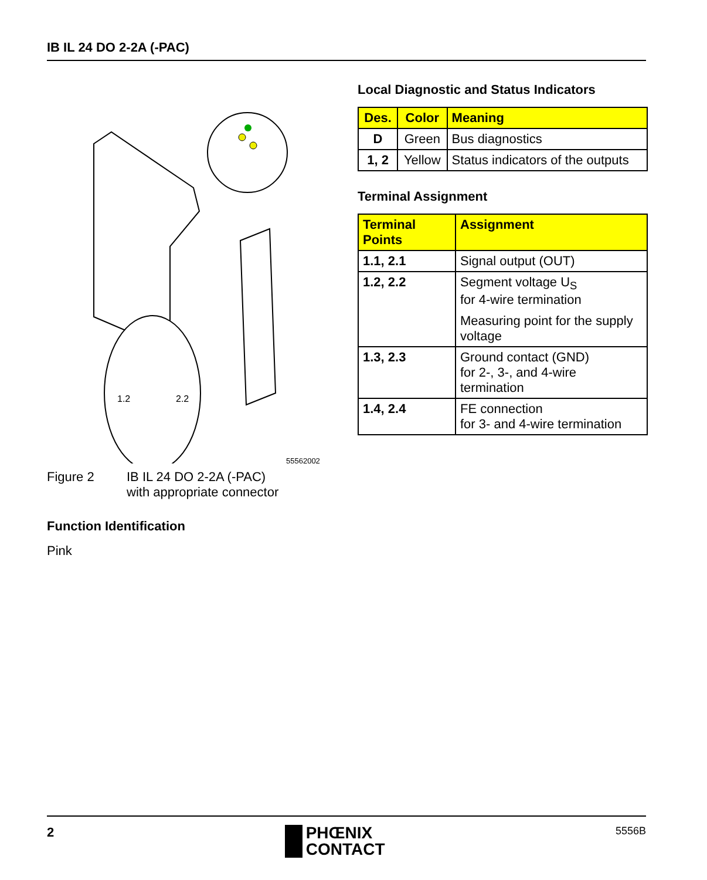IB IL 24 DO 2-2A (-PAC)
1.2
2.2
55562002
Figure 2 IB IL 24 DO 2-2A (-PAC)
with appropriate connector
Function Identification
Pink
Local Diagnostic and Status Indicators
| Des. | Color | Meaning |
| --- | --- | --- |
| D | Green | Bus diagnostics |
| 1, 2 | Yellow | Status indicators of the outputs |
Terminal Assignment
| Terminal Points | Assignment |
| --- | --- |
| 1.1, 2.1 | Signal output (OUT) |
| 1.2, 2.2 | Segment voltage U<sub>S</sub> for 4-wire termination Measuring point for the supply voltage |
| 1.3, 2.3 | Ground contact (GND) for 2-, 3-, and 4-wire termination |
| 1.4, 2.4 | FE connection for 3- and 4-wire termination |
2
PHŒNIX
CONTACT
5556B